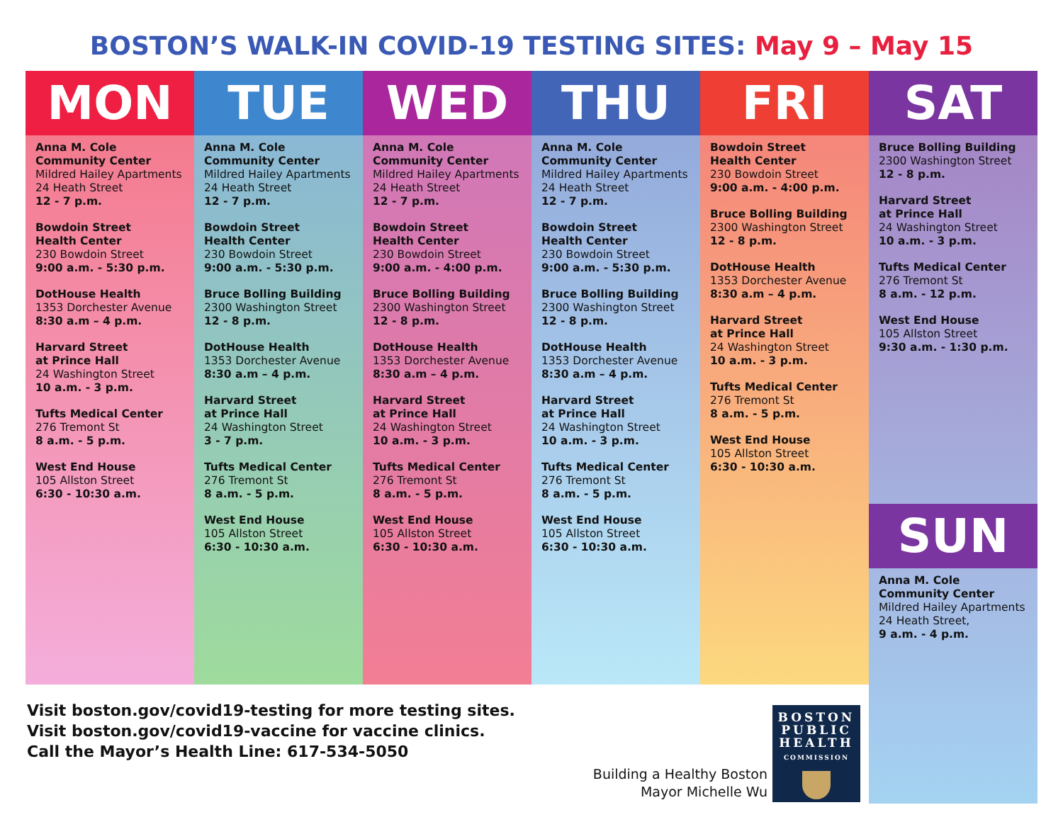BOSTON’S WALK-IN COVID-19 TESTING SITES: May 9 – May 15
MON
Anna M. Cole
Community Center
Mildred Hailey Apartments
24 Heath Street
12 - 7 p.m.
Bowdoin Street
Health Center
230 Bowdoin Street
9:00 a.m. - 5:30 p.m.
DotHouse Health
1353 Dorchester Avenue
8:30 a.m – 4 p.m.
Harvard Street
at Prince Hall
24 Washington Street
10 a.m. - 3 p.m.
Tufts Medical Center
276 Tremont St
8 a.m. - 5 p.m.
West End House
105 Allston Street
6:30 - 10:30 a.m.
TUE
Anna M. Cole
Community Center
Mildred Hailey Apartments
24 Heath Street
12 - 7 p.m.
Bowdoin Street
Health Center
230 Bowdoin Street
9:00 a.m. - 5:30 p.m.
Bruce Bolling Building
2300 Washington Street
12 - 8 p.m.
DotHouse Health
1353 Dorchester Avenue
8:30 a.m – 4 p.m.
Harvard Street
at Prince Hall
24 Washington Street
3 - 7 p.m.
Tufts Medical Center
276 Tremont St
8 a.m. - 5 p.m.
West End House
105 Allston Street
6:30 - 10:30 a.m.
WED
Anna M. Cole
Community Center
Mildred Hailey Apartments
24 Heath Street
12 - 7 p.m.
Bowdoin Street
Health Center
230 Bowdoin Street
9:00 a.m. - 4:00 p.m.
Bruce Bolling Building
2300 Washington Street
12 - 8 p.m.
DotHouse Health
1353 Dorchester Avenue
8:30 a.m – 4 p.m.
Harvard Street
at Prince Hall
24 Washington Street
10 a.m. - 3 p.m.
Tufts Medical Center
276 Tremont St
8 a.m. - 5 p.m.
West End House
105 Allston Street
6:30 - 10:30 a.m.
THU
Anna M. Cole
Community Center
Mildred Hailey Apartments
24 Heath Street
12 - 7 p.m.
Bowdoin Street
Health Center
230 Bowdoin Street
9:00 a.m. - 5:30 p.m.
Bruce Bolling Building
2300 Washington Street
12 - 8 p.m.
DotHouse Health
1353 Dorchester Avenue
8:30 a.m – 4 p.m.
Harvard Street
at Prince Hall
24 Washington Street
10 a.m. - 3 p.m.
Tufts Medical Center
276 Tremont St
8 a.m. - 5 p.m.
West End House
105 Allston Street
6:30 - 10:30 a.m.
FRI
Bowdoin Street
Health Center
230 Bowdoin Street
9:00 a.m. - 4:00 p.m.
Bruce Bolling Building
2300 Washington Street
12 - 8 p.m.
DotHouse Health
1353 Dorchester Avenue
8:30 a.m – 4 p.m.
Harvard Street
at Prince Hall
24 Washington Street
10 a.m. - 3 p.m.
Tufts Medical Center
276 Tremont St
8 a.m. - 5 p.m.
West End House
105 Allston Street
6:30 - 10:30 a.m.
SAT
Bruce Bolling Building
2300 Washington Street
12 - 8 p.m.
Harvard Street
at Prince Hall
24 Washington Street
10 a.m. - 3 p.m.
Tufts Medical Center
276 Tremont St
8 a.m. - 12 p.m.
West End House
105 Allston Street
9:30 a.m. - 1:30 p.m.
SUN
Anna M. Cole
Community Center
Mildred Hailey Apartments
24 Heath Street,
9 a.m. - 4 p.m.
Visit boston.gov/covid19-testing for more testing sites.
Visit boston.gov/covid19-vaccine for vaccine clinics.
Call the Mayor’s Health Line: 617-534-5050
Building a Healthy Boston
Mayor Michelle Wu
BOSTON
PUBLIC
HEALTH
COMMISSION